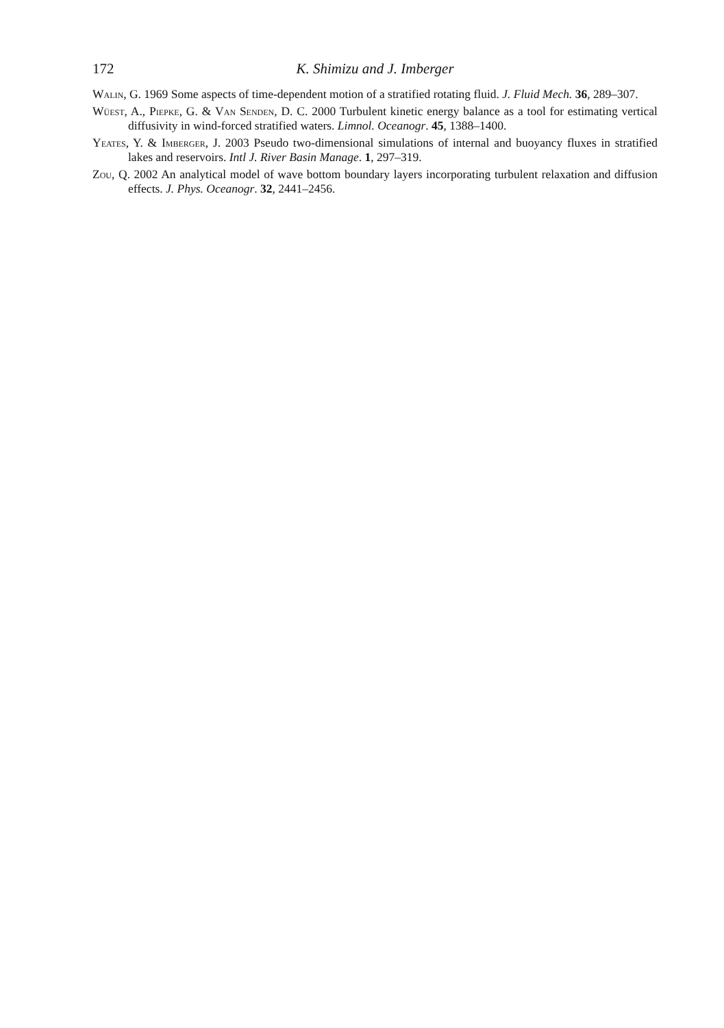172 K. Shimizu and J. Imberger
Walin, G. 1969 Some aspects of time-dependent motion of a stratified rotating fluid. J. Fluid Mech. 36, 289–307.
Wüest, A., Piepke, G. & Van Senden, D. C. 2000 Turbulent kinetic energy balance as a tool for estimating vertical diffusivity in wind-forced stratified waters. Limnol. Oceanogr. 45, 1388–1400.
Yeates, Y. & Imberger, J. 2003 Pseudo two-dimensional simulations of internal and buoyancy fluxes in stratified lakes and reservoirs. Intl J. River Basin Manage. 1, 297–319.
Zou, Q. 2002 An analytical model of wave bottom boundary layers incorporating turbulent relaxation and diffusion effects. J. Phys. Oceanogr. 32, 2441–2456.